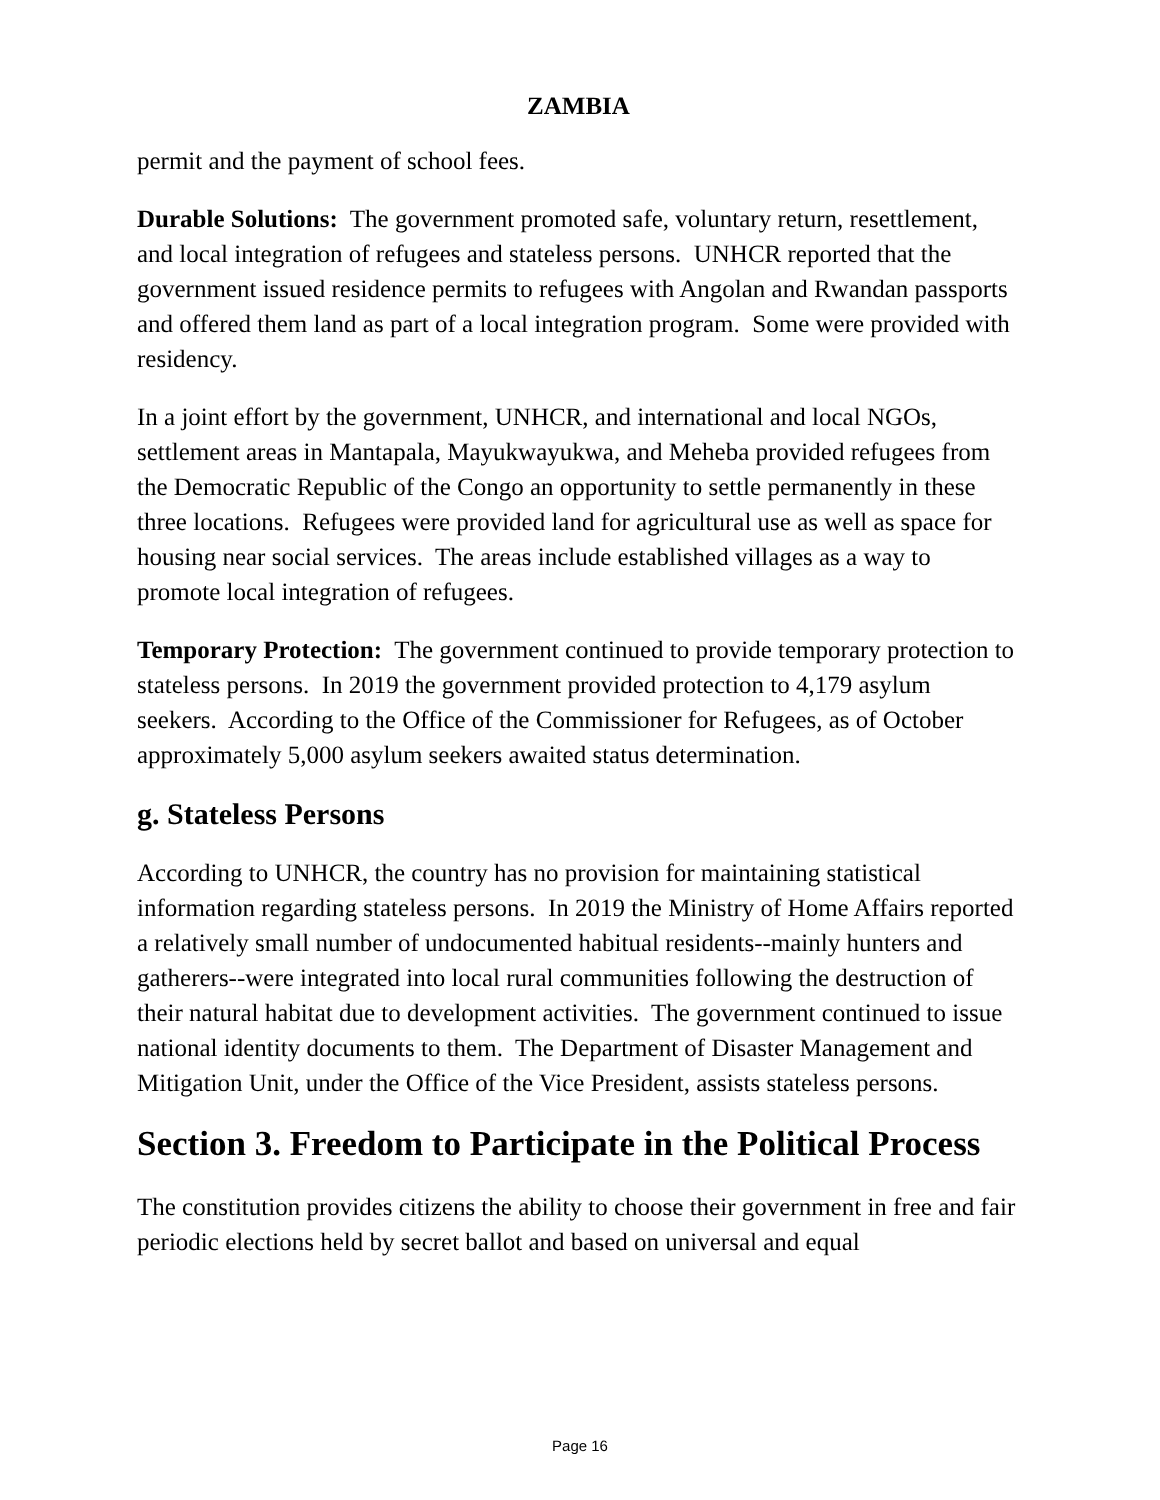ZAMBIA
permit and the payment of school fees.
Durable Solutions: The government promoted safe, voluntary return, resettlement, and local integration of refugees and stateless persons. UNHCR reported that the government issued residence permits to refugees with Angolan and Rwandan passports and offered them land as part of a local integration program. Some were provided with residency.
In a joint effort by the government, UNHCR, and international and local NGOs, settlement areas in Mantapala, Mayukwayukwa, and Meheba provided refugees from the Democratic Republic of the Congo an opportunity to settle permanently in these three locations. Refugees were provided land for agricultural use as well as space for housing near social services. The areas include established villages as a way to promote local integration of refugees.
Temporary Protection: The government continued to provide temporary protection to stateless persons. In 2019 the government provided protection to 4,179 asylum seekers. According to the Office of the Commissioner for Refugees, as of October approximately 5,000 asylum seekers awaited status determination.
g. Stateless Persons
According to UNHCR, the country has no provision for maintaining statistical information regarding stateless persons. In 2019 the Ministry of Home Affairs reported a relatively small number of undocumented habitual residents--mainly hunters and gatherers--were integrated into local rural communities following the destruction of their natural habitat due to development activities. The government continued to issue national identity documents to them. The Department of Disaster Management and Mitigation Unit, under the Office of the Vice President, assists stateless persons.
Section 3. Freedom to Participate in the Political Process
The constitution provides citizens the ability to choose their government in free and fair periodic elections held by secret ballot and based on universal and equal
Page 16